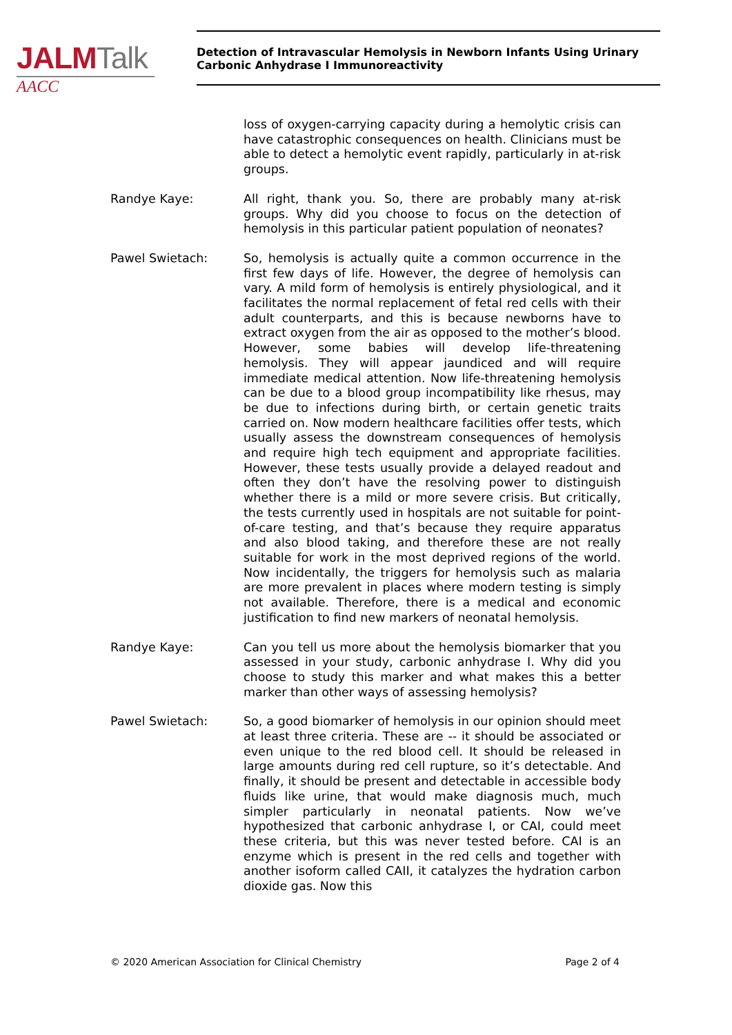JALMTalk
AACC
Detection of Intravascular Hemolysis in Newborn Infants Using Urinary Carbonic Anhydrase I Immunoreactivity
loss of oxygen-carrying capacity during a hemolytic crisis can have catastrophic consequences on health. Clinicians must be able to detect a hemolytic event rapidly, particularly in at-risk groups.
Randye Kaye: All right, thank you. So, there are probably many at-risk groups. Why did you choose to focus on the detection of hemolysis in this particular patient population of neonates?
Pawel Swietach: So, hemolysis is actually quite a common occurrence in the first few days of life. However, the degree of hemolysis can vary. A mild form of hemolysis is entirely physiological, and it facilitates the normal replacement of fetal red cells with their adult counterparts, and this is because newborns have to extract oxygen from the air as opposed to the mother’s blood. However, some babies will develop life-threatening hemolysis. They will appear jaundiced and will require immediate medical attention. Now life-threatening hemolysis can be due to a blood group incompatibility like rhesus, may be due to infections during birth, or certain genetic traits carried on. Now modern healthcare facilities offer tests, which usually assess the downstream consequences of hemolysis and require high tech equipment and appropriate facilities. However, these tests usually provide a delayed readout and often they don’t have the resolving power to distinguish whether there is a mild or more severe crisis. But critically, the tests currently used in hospitals are not suitable for point-of-care testing, and that’s because they require apparatus and also blood taking, and therefore these are not really suitable for work in the most deprived regions of the world. Now incidentally, the triggers for hemolysis such as malaria are more prevalent in places where modern testing is simply not available. Therefore, there is a medical and economic justification to find new markers of neonatal hemolysis.
Randye Kaye: Can you tell us more about the hemolysis biomarker that you assessed in your study, carbonic anhydrase I. Why did you choose to study this marker and what makes this a better marker than other ways of assessing hemolysis?
Pawel Swietach: So, a good biomarker of hemolysis in our opinion should meet at least three criteria. These are -- it should be associated or even unique to the red blood cell. It should be released in large amounts during red cell rupture, so it’s detectable. And finally, it should be present and detectable in accessible body fluids like urine, that would make diagnosis much, much simpler particularly in neonatal patients. Now we’ve hypothesized that carbonic anhydrase I, or CAI, could meet these criteria, but this was never tested before. CAI is an enzyme which is present in the red cells and together with another isoform called CAII, it catalyzes the hydration carbon dioxide gas. Now this
© 2020 American Association for Clinical Chemistry Page 2 of 4